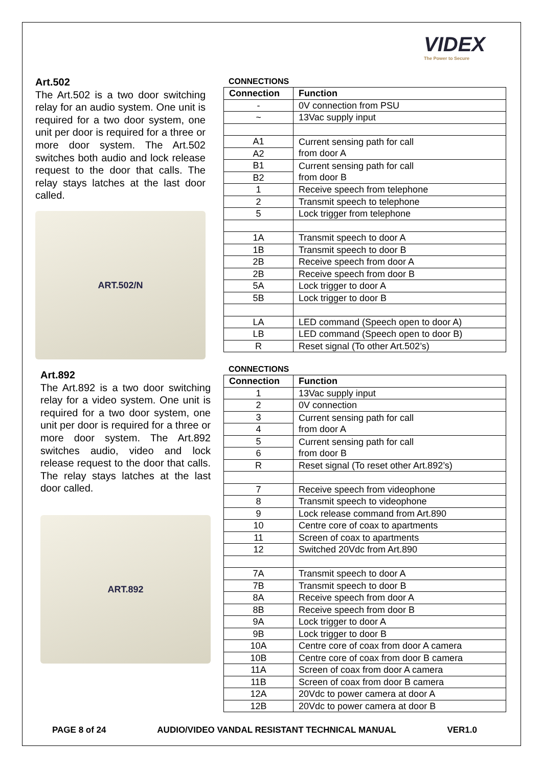VIDEX
The Power to Secure
Art.502
The Art.502 is a two door switching relay for an audio system. One unit is required for a two door system, one unit per door is required for a three or more door system. The Art.502 switches both audio and lock release request to the door that calls. The relay stays latches at the last door called.
ART.502/N
CONNECTIONS
| Connection | Function |
| --- | --- |
| - | 0V connection from PSU |
| ~ | 13Vac supply input |
| A1 | Current sensing path for call from door A |
| A2 | |
| B1 | Current sensing path for call from door B |
| B2 | |
| 1 | Receive speech from telephone |
| 2 | Transmit speech to telephone |
| 5 | Lock trigger from telephone |
| 1A | Transmit speech to door A |
| 1B | Transmit speech to door B |
| 2B | Receive speech from door A |
| 2B | Receive speech from door B |
| 5A | Lock trigger to door A |
| 5B | Lock trigger to door B |
| LA | LED command (Speech open to door A) |
| LB | LED command (Speech open to door B) |
| R | Reset signal (To other Art.502’s) |
Art.892
The Art.892 is a two door switching relay for a video system. One unit is required for a two door system, one unit per door is required for a three or more door system. The Art.892 switches audio, video and lock release request to the door that calls. The relay stays latches at the last door called.
ART.892
CONNECTIONS
| Connection | Function |
| --- | --- |
| 1 | 13Vac supply input |
| 2 | 0V connection |
| 3 | Current sensing path for call from door A |
| 4 | |
| 5 | Current sensing path for call from door B |
| 6 | |
| R | Reset signal (To reset other Art.892’s) |
| 7 | Receive speech from videophone |
| 8 | Transmit speech to videophone |
| 9 | Lock release command from Art.890 |
| 10 | Centre core of coax to apartments |
| 11 | Screen of coax to apartments |
| 12 | Switched 20Vdc from Art.890 |
| 7A | Transmit speech to door A |
| 7B | Transmit speech to door B |
| 8A | Receive speech from door A |
| 8B | Receive speech from door B |
| 9A | Lock trigger to door A |
| 9B | Lock trigger to door B |
| 10A | Centre core of coax from door A camera |
| 10B | Centre core of coax from door B camera |
| 11A | Screen of coax from door A camera |
| 11B | Screen of coax from door B camera |
| 12A | 20Vdc to power camera at door A |
| 12B | 20Vdc to power camera at door B |
PAGE 8 of 24 AUDIO/VIDEO VANDAL RESISTANT TECHNICAL MANUAL VER1.0